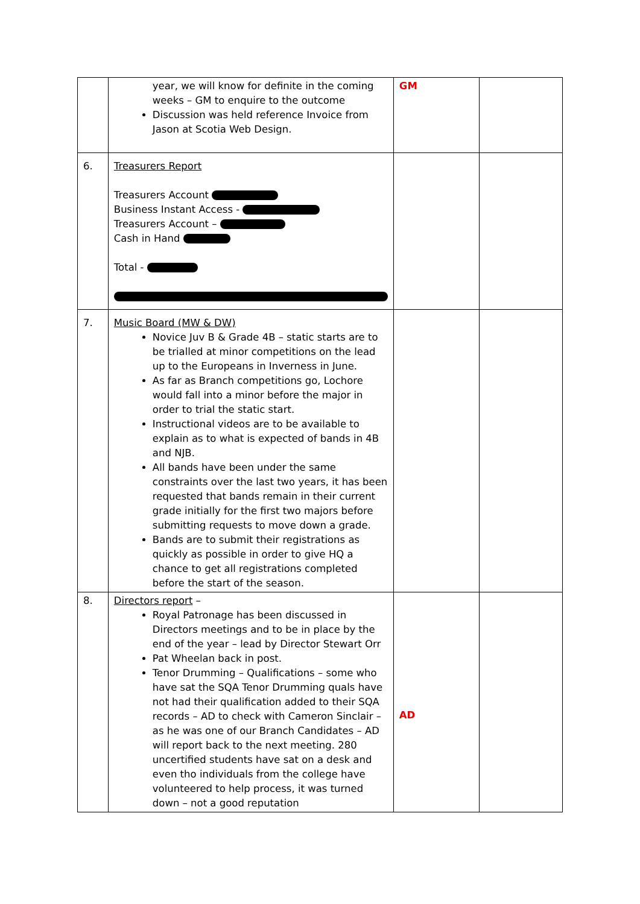| | year, we will know for definite in the coming weeks – GM to enquire to the outcome Discussion was held reference Invoice from Jason at Scotia Web Design. | GM | |
| 6. | Treasurers Report Treasurers Account Business Instant Access - Treasurers Account – Cash in Hand Total - | | |
| 7. | Music Board (MW & DW) Novice Juv B & Grade 4B – static starts are to be trialled at minor competitions on the lead up to the Europeans in Inverness in June. As far as Branch competitions go, Lochore would fall into a minor before the major in order to trial the static start. Instructional videos are to be available to explain as to what is expected of bands in 4B and NJB. All bands have been under the same constraints over the last two years, it has been requested that bands remain in their current grade initially for the first two majors before submitting requests to move down a grade. Bands are to submit their registrations as quickly as possible in order to give HQ a chance to get all registrations completed before the start of the season. | | |
| 8. | Directors report – Royal Patronage has been discussed in Directors meetings and to be in place by the end of the year – lead by Director Stewart Orr Pat Wheelan back in post. Tenor Drumming – Qualifications – some who have sat the SQA Tenor Drumming quals have not had their qualification added to their SQA records – AD to check with Cameron Sinclair – as he was one of our Branch Candidates – AD will report back to the next meeting. 280 uncertified students have sat on a desk and even tho individuals from the college have volunteered to help process, it was turned down – not a good reputation | AD | |